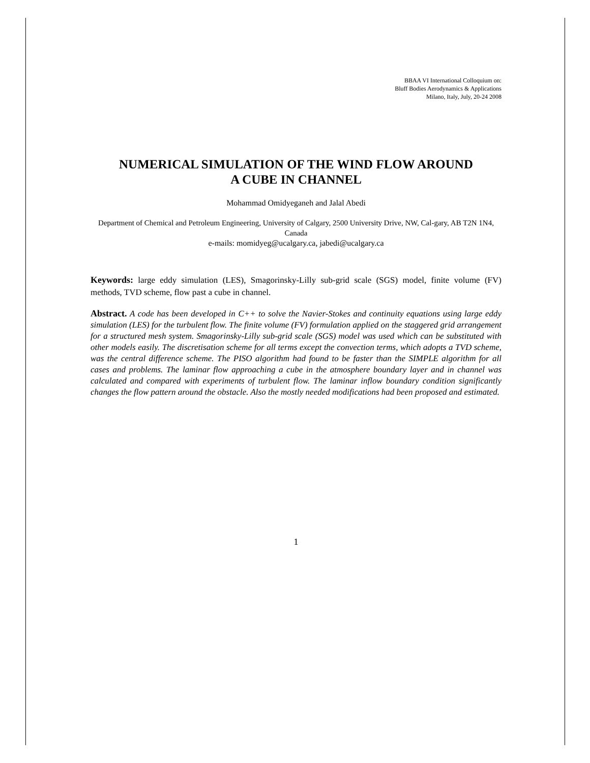BBAA VI International Colloquium on:
Bluff Bodies Aerodynamics & Applications
Milano, Italy, July, 20-24 2008
NUMERICAL SIMULATION OF THE WIND FLOW AROUND
A CUBE IN CHANNEL
Mohammad Omidyeganeh and Jalal Abedi
Department of Chemical and Petroleum Engineering, University of Calgary, 2500 University Drive, NW, Cal-gary, AB T2N 1N4, Canada
e-mails: momidyeg@ucalgary.ca, jabedi@ucalgary.ca
Keywords: large eddy simulation (LES), Smagorinsky-Lilly sub-grid scale (SGS) model, finite volume (FV) methods, TVD scheme, flow past a cube in channel.
Abstract. A code has been developed in C++ to solve the Navier-Stokes and continuity equations using large eddy simulation (LES) for the turbulent flow. The finite volume (FV) formulation applied on the staggered grid arrangement for a structured mesh system. Smagorinsky-Lilly sub-grid scale (SGS) model was used which can be substituted with other models easily. The discretisation scheme for all terms except the convection terms, which adopts a TVD scheme, was the central difference scheme. The PISO algorithm had found to be faster than the SIMPLE algorithm for all cases and problems. The laminar flow approaching a cube in the atmosphere boundary layer and in channel was calculated and compared with experiments of turbulent flow. The laminar inflow boundary condition significantly changes the flow pattern around the obstacle. Also the mostly needed modifications had been proposed and estimated.
1